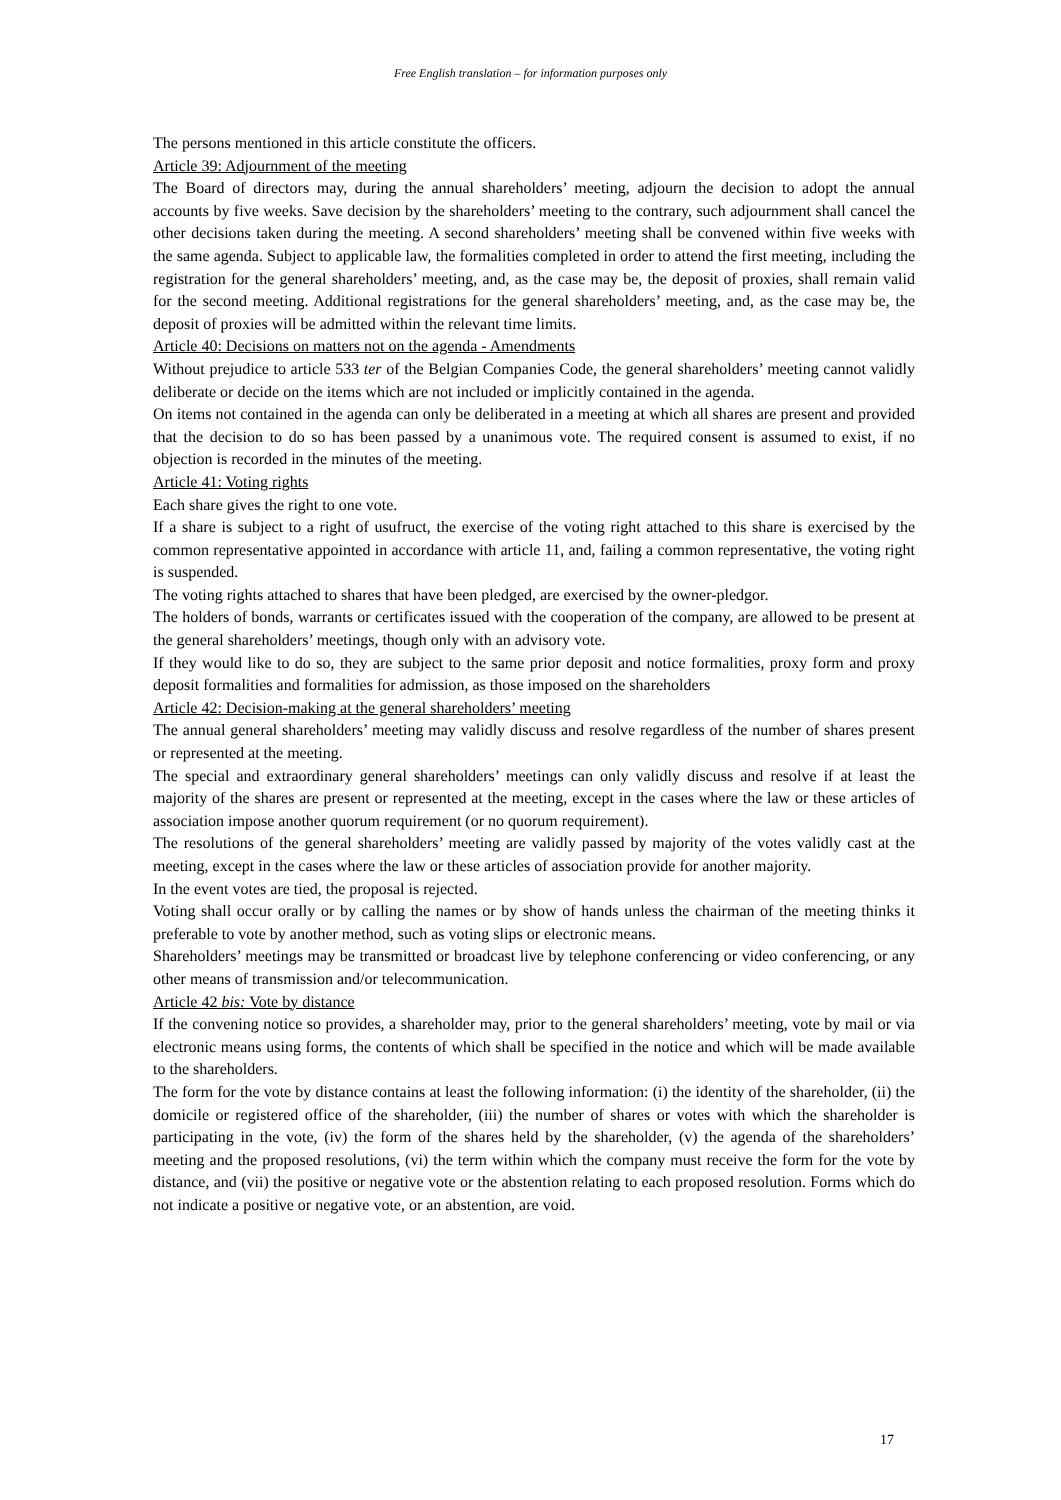Free English translation – for information purposes only
The persons mentioned in this article constitute the officers.
Article 39: Adjournment of the meeting
The Board of directors may, during the annual shareholders’ meeting, adjourn the decision to adopt the annual accounts by five weeks. Save decision by the shareholders’ meeting to the contrary, such adjournment shall cancel the other decisions taken during the meeting. A second shareholders’ meeting shall be convened within five weeks with the same agenda. Subject to applicable law, the formalities completed in order to attend the first meeting, including the registration for the general shareholders’ meeting, and, as the case may be, the deposit of proxies, shall remain valid for the second meeting. Additional registrations for the general shareholders’ meeting, and, as the case may be, the deposit of proxies will be admitted within the relevant time limits.
Article 40: Decisions on matters not on the agenda - Amendments
Without prejudice to article 533 ter of the Belgian Companies Code, the general shareholders’ meeting cannot validly deliberate or decide on the items which are not included or implicitly contained in the agenda.
On items not contained in the agenda can only be deliberated in a meeting at which all shares are present and provided that the decision to do so has been passed by a unanimous vote. The required consent is assumed to exist, if no objection is recorded in the minutes of the meeting.
Article 41: Voting rights
Each share gives the right to one vote.
If a share is subject to a right of usufruct, the exercise of the voting right attached to this share is exercised by the common representative appointed in accordance with article 11, and, failing a common representative, the voting right is suspended.
The voting rights attached to shares that have been pledged, are exercised by the owner-pledgor.
The holders of bonds, warrants or certificates issued with the cooperation of the company, are allowed to be present at the general shareholders’ meetings, though only with an advisory vote.
If they would like to do so, they are subject to the same prior deposit and notice formalities, proxy form and proxy deposit formalities and formalities for admission, as those imposed on the shareholders
Article 42: Decision-making at the general shareholders’ meeting
The annual general shareholders’ meeting may validly discuss and resolve regardless of the number of shares present or represented at the meeting.
The special and extraordinary general shareholders’ meetings can only validly discuss and resolve if at least the majority of the shares are present or represented at the meeting, except in the cases where the law or these articles of association impose another quorum requirement (or no quorum requirement).
The resolutions of the general shareholders’ meeting are validly passed by majority of the votes validly cast at the meeting, except in the cases where the law or these articles of association provide for another majority.
In the event votes are tied, the proposal is rejected.
Voting shall occur orally or by calling the names or by show of hands unless the chairman of the meeting thinks it preferable to vote by another method, such as voting slips or electronic means.
Shareholders’ meetings may be transmitted or broadcast live by telephone conferencing or video conferencing, or any other means of transmission and/or telecommunication.
Article 42 bis: Vote by distance
If the convening notice so provides, a shareholder may, prior to the general shareholders’ meeting, vote by mail or via electronic means using forms, the contents of which shall be specified in the notice and which will be made available to the shareholders.
The form for the vote by distance contains at least the following information: (i) the identity of the shareholder, (ii) the domicile or registered office of the shareholder, (iii) the number of shares or votes with which the shareholder is participating in the vote, (iv) the form of the shares held by the shareholder, (v) the agenda of the shareholders’ meeting and the proposed resolutions, (vi) the term within which the company must receive the form for the vote by distance, and (vii) the positive or negative vote or the abstention relating to each proposed resolution. Forms which do not indicate a positive or negative vote, or an abstention, are void.
17